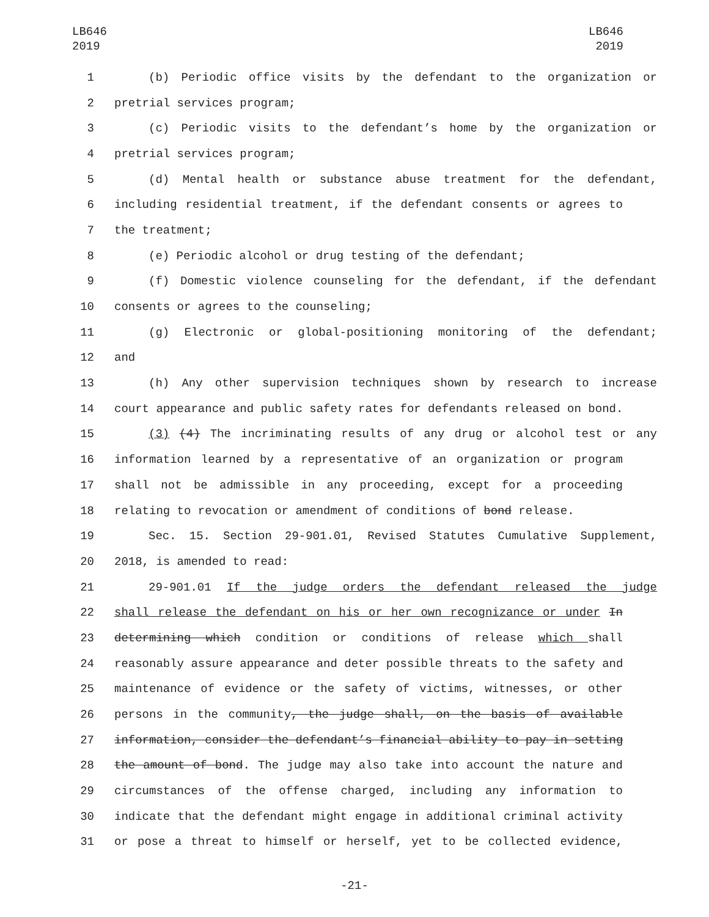LB646
2019
LB646
2019
1 (b) Periodic office visits by the defendant to the organization or
2 pretrial services program;
3 (c) Periodic visits to the defendant’s home by the organization or
4 pretrial services program;
5 (d) Mental health or substance abuse treatment for the defendant,
6 including residential treatment, if the defendant consents or agrees to
7 the treatment;
8 (e) Periodic alcohol or drug testing of the defendant;
9 (f) Domestic violence counseling for the defendant, if the defendant
10 consents or agrees to the counseling;
11 (g) Electronic or global-positioning monitoring of the defendant;
12 and
13 (h) Any other supervision techniques shown by research to increase
14 court appearance and public safety rates for defendants released on bond.
15 (3) (4) The incriminating results of any drug or alcohol test or any
16 information learned by a representative of an organization or program
17 shall not be admissible in any proceeding, except for a proceeding
18 relating to revocation or amendment of conditions of bond release.
19 Sec. 15. Section 29-901.01, Revised Statutes Cumulative Supplement,
20 2018, is amended to read:
21 29-901.01 If the judge orders the defendant released the judge
22 shall release the defendant on his or her own recognizance or under In
23 determining which condition or conditions of release which shall
24 reasonably assure appearance and deter possible threats to the safety and
25 maintenance of evidence or the safety of victims, witnesses, or other
26 persons in the community, the judge shall, on the basis of available
27 information, consider the defendant’s financial ability to pay in setting
28 the amount of bond. The judge may also take into account the nature and
29 circumstances of the offense charged, including any information to
30 indicate that the defendant might engage in additional criminal activity
31 or pose a threat to himself or herself, yet to be collected evidence,
-21-